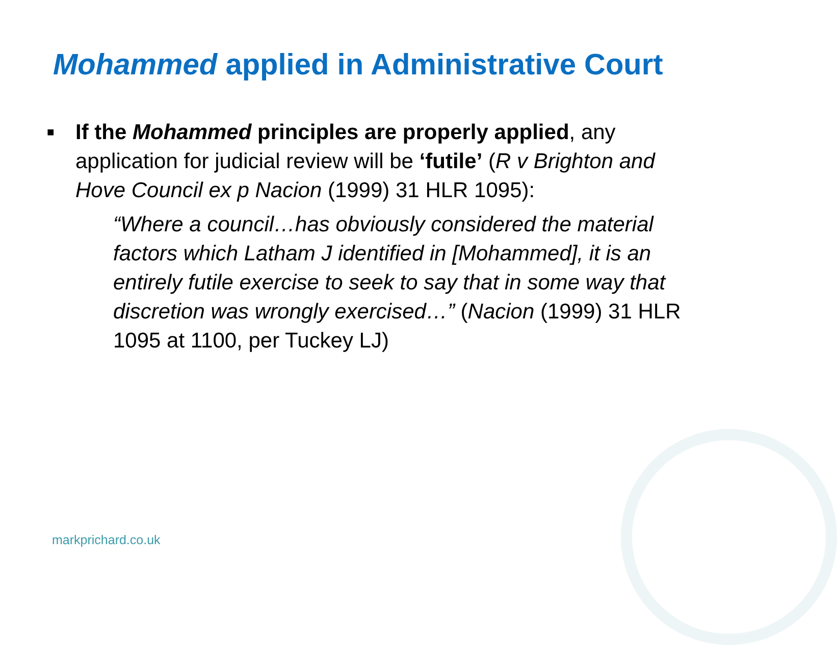Mohammed applied in Administrative Court
■
If the Mohammed principles are properly applied, any application for judicial review will be ‘futile’ (R v Brighton and Hove Council ex p Nacion (1999) 31 HLR 1095):
“Where a council…has obviously considered the material factors which Latham J identified in [Mohammed], it is an entirely futile exercise to seek to say that in some way that discretion was wrongly exercised…” (Nacion (1999) 31 HLR 1095 at 1100, per Tuckey LJ)
markprichard.co.uk